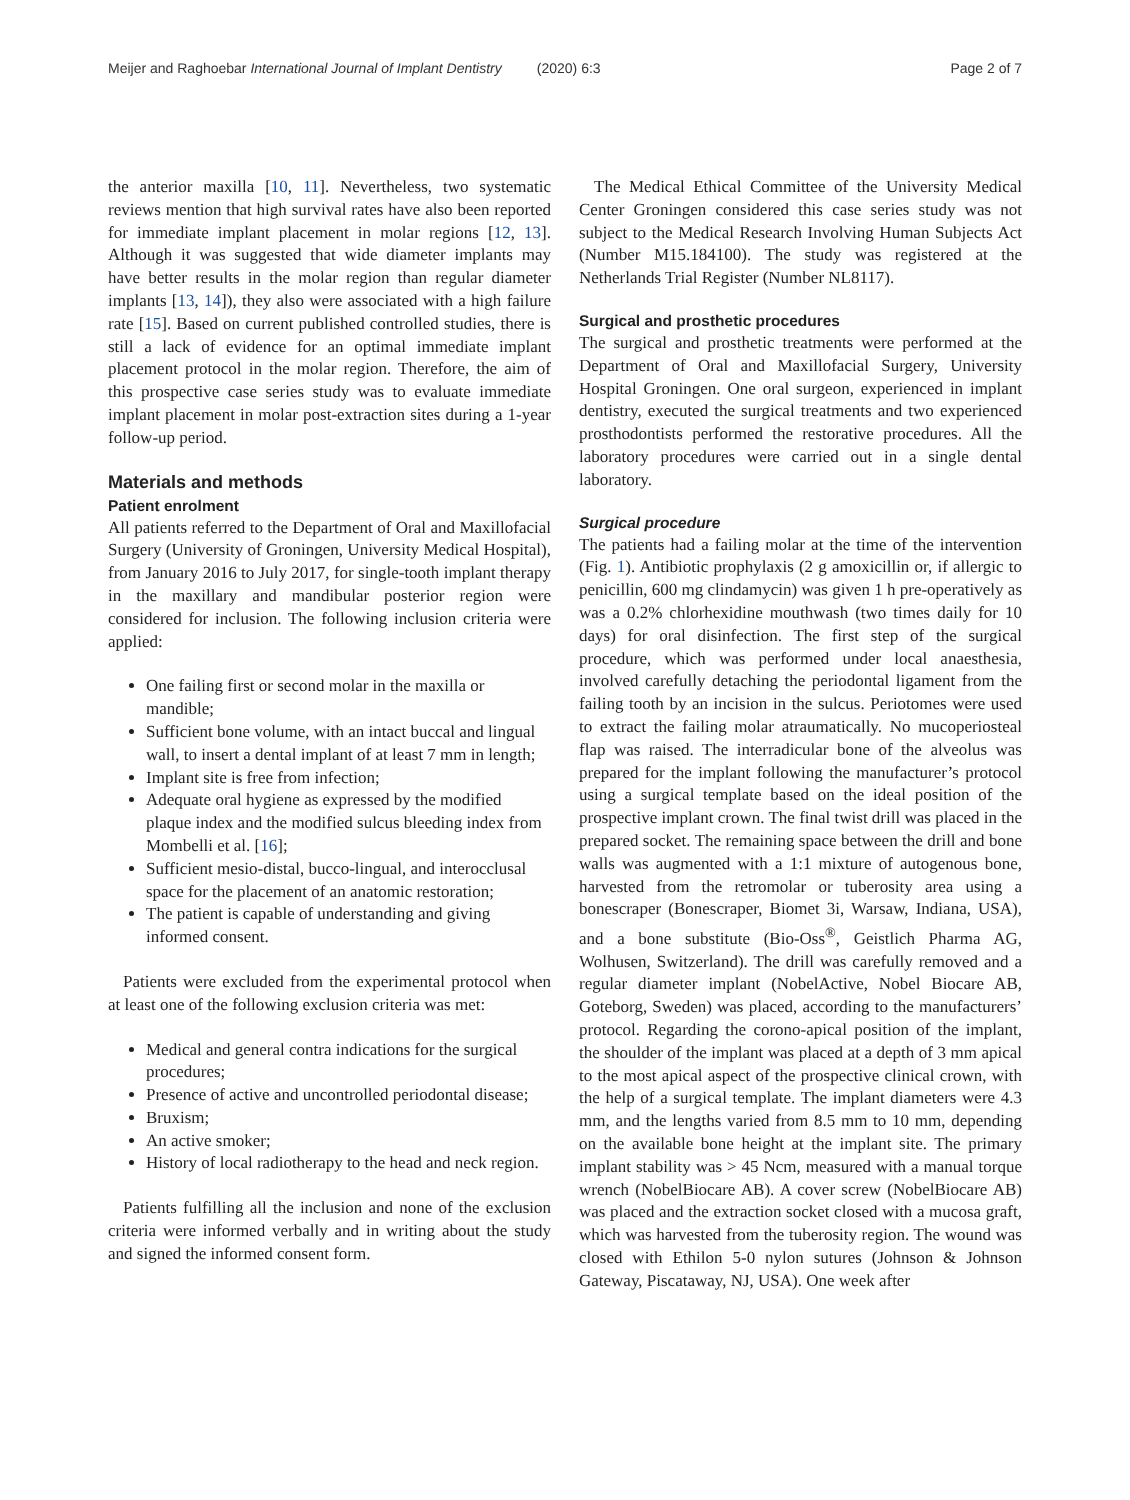Meijer and Raghoebar International Journal of Implant Dentistry (2020) 6:3 Page 2 of 7
the anterior maxilla [10, 11]. Nevertheless, two systematic reviews mention that high survival rates have also been reported for immediate implant placement in molar regions [12, 13]. Although it was suggested that wide diameter implants may have better results in the molar region than regular diameter implants [13, 14]), they also were associated with a high failure rate [15]. Based on current published controlled studies, there is still a lack of evidence for an optimal immediate implant placement protocol in the molar region. Therefore, the aim of this prospective case series study was to evaluate immediate implant placement in molar post-extraction sites during a 1-year follow-up period.
Materials and methods
Patient enrolment
All patients referred to the Department of Oral and Maxillofacial Surgery (University of Groningen, University Medical Hospital), from January 2016 to July 2017, for single-tooth implant therapy in the maxillary and mandibular posterior region were considered for inclusion. The following inclusion criteria were applied:
One failing first or second molar in the maxilla or mandible;
Sufficient bone volume, with an intact buccal and lingual wall, to insert a dental implant of at least 7 mm in length;
Implant site is free from infection;
Adequate oral hygiene as expressed by the modified plaque index and the modified sulcus bleeding index from Mombelli et al. [16];
Sufficient mesio-distal, bucco-lingual, and interocclusal space for the placement of an anatomic restoration;
The patient is capable of understanding and giving informed consent.
Patients were excluded from the experimental protocol when at least one of the following exclusion criteria was met:
Medical and general contra indications for the surgical procedures;
Presence of active and uncontrolled periodontal disease;
Bruxism;
An active smoker;
History of local radiotherapy to the head and neck region.
Patients fulfilling all the inclusion and none of the exclusion criteria were informed verbally and in writing about the study and signed the informed consent form.
The Medical Ethical Committee of the University Medical Center Groningen considered this case series study was not subject to the Medical Research Involving Human Subjects Act (Number M15.184100). The study was registered at the Netherlands Trial Register (Number NL8117).
Surgical and prosthetic procedures
The surgical and prosthetic treatments were performed at the Department of Oral and Maxillofacial Surgery, University Hospital Groningen. One oral surgeon, experienced in implant dentistry, executed the surgical treatments and two experienced prosthodontists performed the restorative procedures. All the laboratory procedures were carried out in a single dental laboratory.
Surgical procedure
The patients had a failing molar at the time of the intervention (Fig. 1). Antibiotic prophylaxis (2 g amoxicillin or, if allergic to penicillin, 600 mg clindamycin) was given 1 h pre-operatively as was a 0.2% chlorhexidine mouthwash (two times daily for 10 days) for oral disinfection. The first step of the surgical procedure, which was performed under local anaesthesia, involved carefully detaching the periodontal ligament from the failing tooth by an incision in the sulcus. Periotomes were used to extract the failing molar atraumatically. No mucoperiosteal flap was raised. The interradicular bone of the alveolus was prepared for the implant following the manufacturer’s protocol using a surgical template based on the ideal position of the prospective implant crown. The final twist drill was placed in the prepared socket. The remaining space between the drill and bone walls was augmented with a 1:1 mixture of autogenous bone, harvested from the retromolar or tuberosity area using a bonescraper (Bonescraper, Biomet 3i, Warsaw, Indiana, USA), and a bone substitute (Bio-Oss<sup>®</sup>, Geistlich Pharma AG, Wolhusen, Switzerland). The drill was carefully removed and a regular diameter implant (NobelActive, Nobel Biocare AB, Goteborg, Sweden) was placed, according to the manufacturers’ protocol. Regarding the corono-apical position of the implant, the shoulder of the implant was placed at a depth of 3 mm apical to the most apical aspect of the prospective clinical crown, with the help of a surgical template. The implant diameters were 4.3 mm, and the lengths varied from 8.5 mm to 10 mm, depending on the available bone height at the implant site. The primary implant stability was > 45 Ncm, measured with a manual torque wrench (NobelBiocare AB). A cover screw (NobelBiocare AB) was placed and the extraction socket closed with a mucosa graft, which was harvested from the tuberosity region. The wound was closed with Ethilon 5-0 nylon sutures (Johnson & Johnson Gateway, Piscataway, NJ, USA). One week after